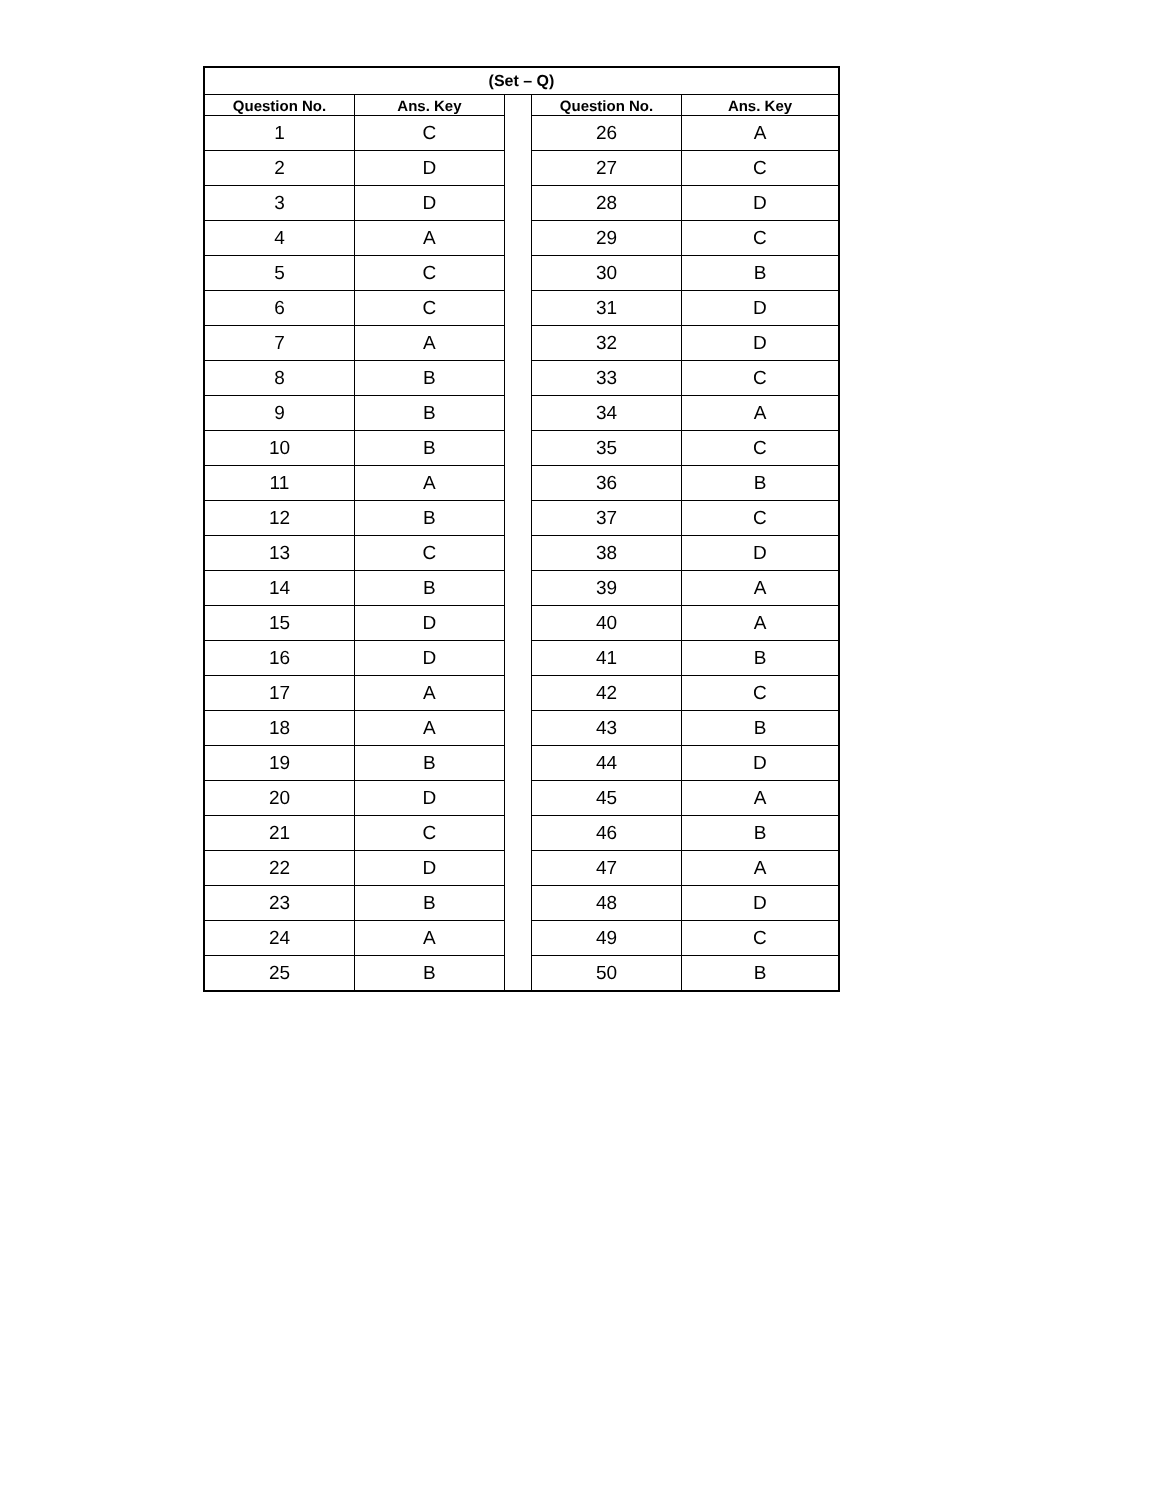| (Set – Q) | | | | |
| --- | --- | --- | --- | --- |
| Question No. | Ans. Key | | Question No. | Ans. Key |
| 1 | C | | 26 | A |
| 2 | D | | 27 | C |
| 3 | D | | 28 | D |
| 4 | A | | 29 | C |
| 5 | C | | 30 | B |
| 6 | C | | 31 | D |
| 7 | A | | 32 | D |
| 8 | B | | 33 | C |
| 9 | B | | 34 | A |
| 10 | B | | 35 | C |
| 11 | A | | 36 | B |
| 12 | B | | 37 | C |
| 13 | C | | 38 | D |
| 14 | B | | 39 | A |
| 15 | D | | 40 | A |
| 16 | D | | 41 | B |
| 17 | A | | 42 | C |
| 18 | A | | 43 | B |
| 19 | B | | 44 | D |
| 20 | D | | 45 | A |
| 21 | C | | 46 | B |
| 22 | D | | 47 | A |
| 23 | B | | 48 | D |
| 24 | A | | 49 | C |
| 25 | B | | 50 | B |